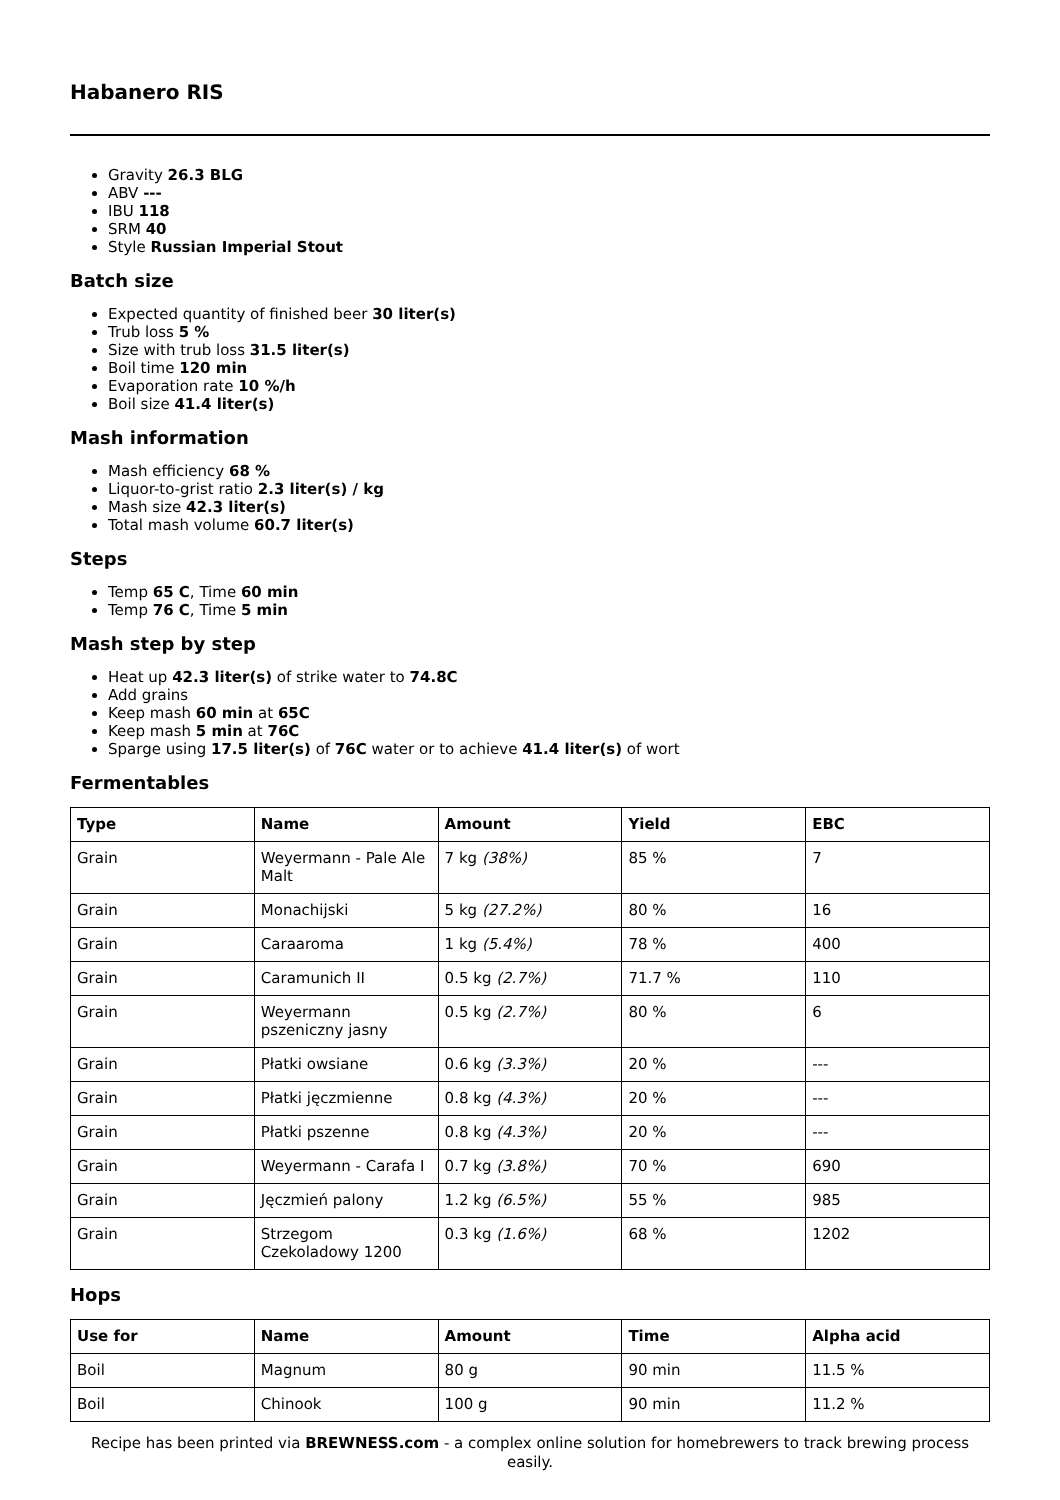Habanero RIS
Gravity 26.3 BLG
ABV ---
IBU 118
SRM 40
Style Russian Imperial Stout
Batch size
Expected quantity of finished beer 30 liter(s)
Trub loss 5 %
Size with trub loss 31.5 liter(s)
Boil time 120 min
Evaporation rate 10 %/h
Boil size 41.4 liter(s)
Mash information
Mash efficiency 68 %
Liquor-to-grist ratio 2.3 liter(s) / kg
Mash size 42.3 liter(s)
Total mash volume 60.7 liter(s)
Steps
Temp 65 C, Time 60 min
Temp 76 C, Time 5 min
Mash step by step
Heat up 42.3 liter(s) of strike water to 74.8C
Add grains
Keep mash 60 min at 65C
Keep mash 5 min at 76C
Sparge using 17.5 liter(s) of 76C water or to achieve 41.4 liter(s) of wort
Fermentables
| Type | Name | Amount | Yield | EBC |
| --- | --- | --- | --- | --- |
| Grain | Weyermann - Pale Ale Malt | 7 kg (38%) | 85 % | 7 |
| Grain | Monachijski | 5 kg (27.2%) | 80 % | 16 |
| Grain | Caraaroma | 1 kg (5.4%) | 78 % | 400 |
| Grain | Caramunich II | 0.5 kg (2.7%) | 71.7 % | 110 |
| Grain | Weyermann pszeniczny jasny | 0.5 kg (2.7%) | 80 % | 6 |
| Grain | Płatki owsiane | 0.6 kg (3.3%) | 20 % | --- |
| Grain | Płatki jęczmienne | 0.8 kg (4.3%) | 20 % | --- |
| Grain | Płatki pszenne | 0.8 kg (4.3%) | 20 % | --- |
| Grain | Weyermann - Carafa I | 0.7 kg (3.8%) | 70 % | 690 |
| Grain | Jęczmień palony | 1.2 kg (6.5%) | 55 % | 985 |
| Grain | Strzegom Czekoladowy 1200 | 0.3 kg (1.6%) | 68 % | 1202 |
Hops
| Use for | Name | Amount | Time | Alpha acid |
| --- | --- | --- | --- | --- |
| Boil | Magnum | 80 g | 90 min | 11.5 % |
| Boil | Chinook | 100 g | 90 min | 11.2 % |
Recipe has been printed via BREWNESS.com - a complex online solution for homebrewers to track brewing process easily.